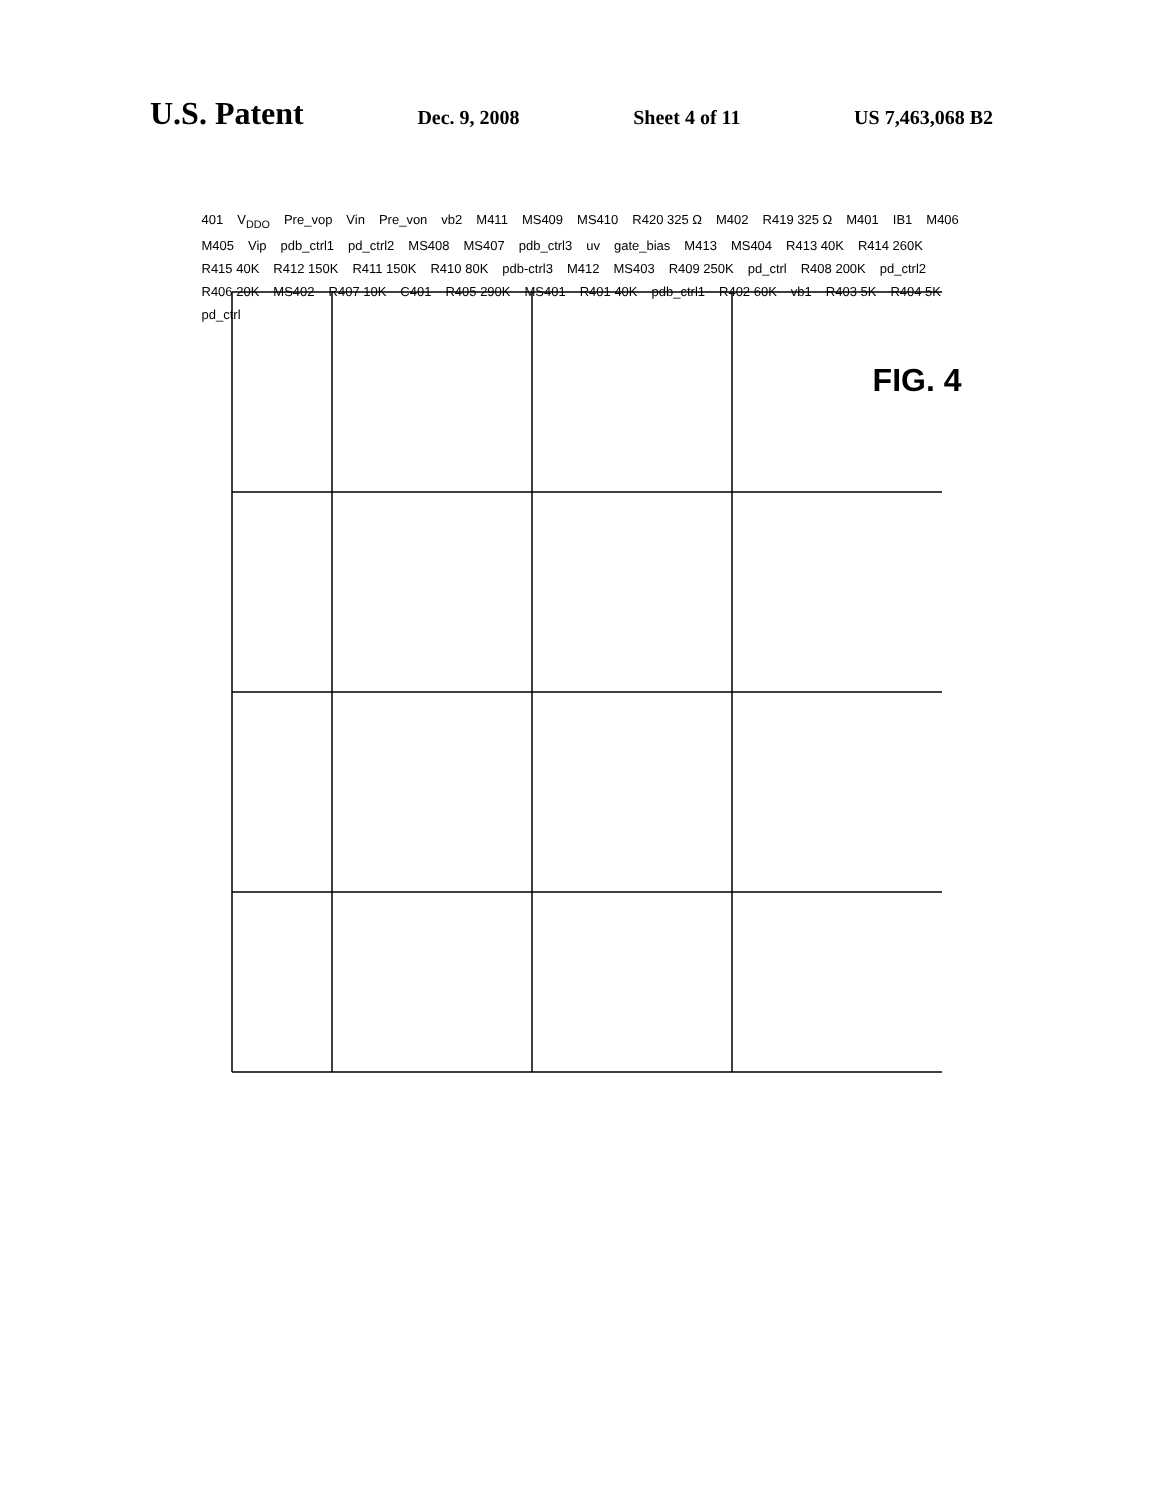U.S. Patent
Dec. 9, 2008 Sheet 4 of 11 US 7,463,068 B2
401 V<sub>DDO</sub> Pre_vop Vin Pre_von vb2 M411 MS409 MS410 R420 325 Ω M402 R419 325 Ω M401 IB1 M406 M405 Vip pdb_ctrl1 pd_ctrl2 MS408 MS407 pdb_ctrl3 uv gate_bias M413 MS404 R413 40K R414 260K R415 40K R412 150K R411 150K R410 80K pdb-ctrl3 M412 MS403 R409 250K pd_ctrl R408 200K pd_ctrl2 R406 20K MS402 R407 10K C401 R405 290K MS401 R401 40K pdb_ctrl1 R402 60K vb1 R403 5K R404 5K pd_ctrl
FIG. 4